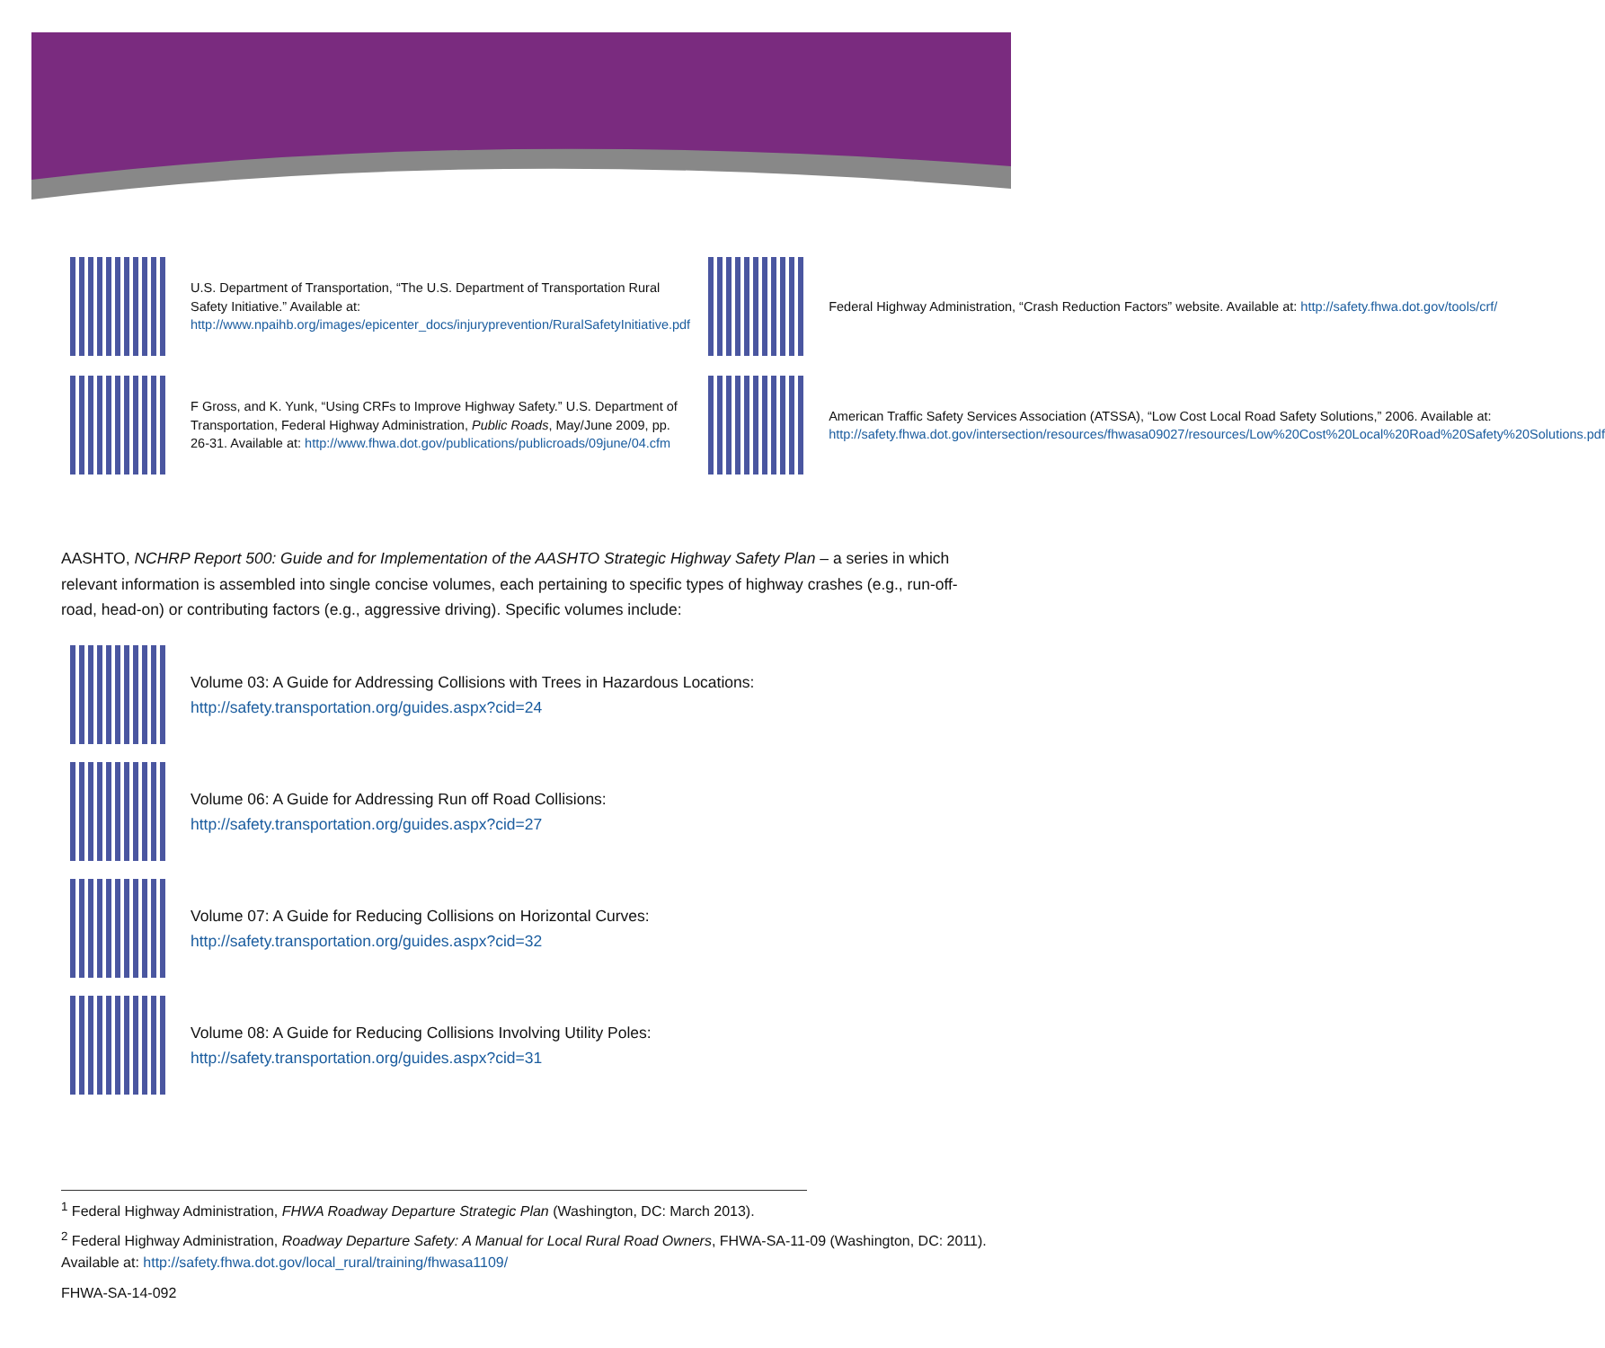U.S. Department of Transportation, “The U.S. Department of Transportation Rural Safety Initiative.” Available at: http://www.npaihb.org/images/epicenter_docs/injuryprevention/RuralSafetyInitiative.pdf
Federal Highway Administration, “Crash Reduction Factors” website. Available at: http://safety.fhwa.dot.gov/tools/crf/
F Gross, and K. Yunk, “Using CRFs to Improve Highway Safety.” U.S. Department of Transportation, Federal Highway Administration, Public Roads, May/June 2009, pp. 26-31. Available at: http://www.fhwa.dot.gov/publications/publicroads/09june/04.cfm
American Traffic Safety Services Association (ATSSA), “Low Cost Local Road Safety Solutions,” 2006. Available at: http://safety.fhwa.dot.gov/intersection/resources/fhwasa09027/resources/Low%20Cost%20Local%20Road%20Safety%20Solutions.pdf
AASHTO, NCHRP Report 500: Guide and for Implementation of the AASHTO Strategic Highway Safety Plan – a series in which relevant information is assembled into single concise volumes, each pertaining to specific types of highway crashes (e.g., run-off-road, head-on) or contributing factors (e.g., aggressive driving). Specific volumes include:
Volume 03: A Guide for Addressing Collisions with Trees in Hazardous Locations:
http://safety.transportation.org/guides.aspx?cid=24
Volume 06: A Guide for Addressing Run off Road Collisions:
http://safety.transportation.org/guides.aspx?cid=27
Volume 07: A Guide for Reducing Collisions on Horizontal Curves:
http://safety.transportation.org/guides.aspx?cid=32
Volume 08: A Guide for Reducing Collisions Involving Utility Poles:
http://safety.transportation.org/guides.aspx?cid=31
<sup>1</sup> Federal Highway Administration, FHWA Roadway Departure Strategic Plan (Washington, DC: March 2013).
<sup>2</sup> Federal Highway Administration, Roadway Departure Safety: A Manual for Local Rural Road Owners, FHWA-SA-11-09 (Washington, DC: 2011). Available at: http://safety.fhwa.dot.gov/local_rural/training/fhwasa1109/
FHWA-SA-14-092